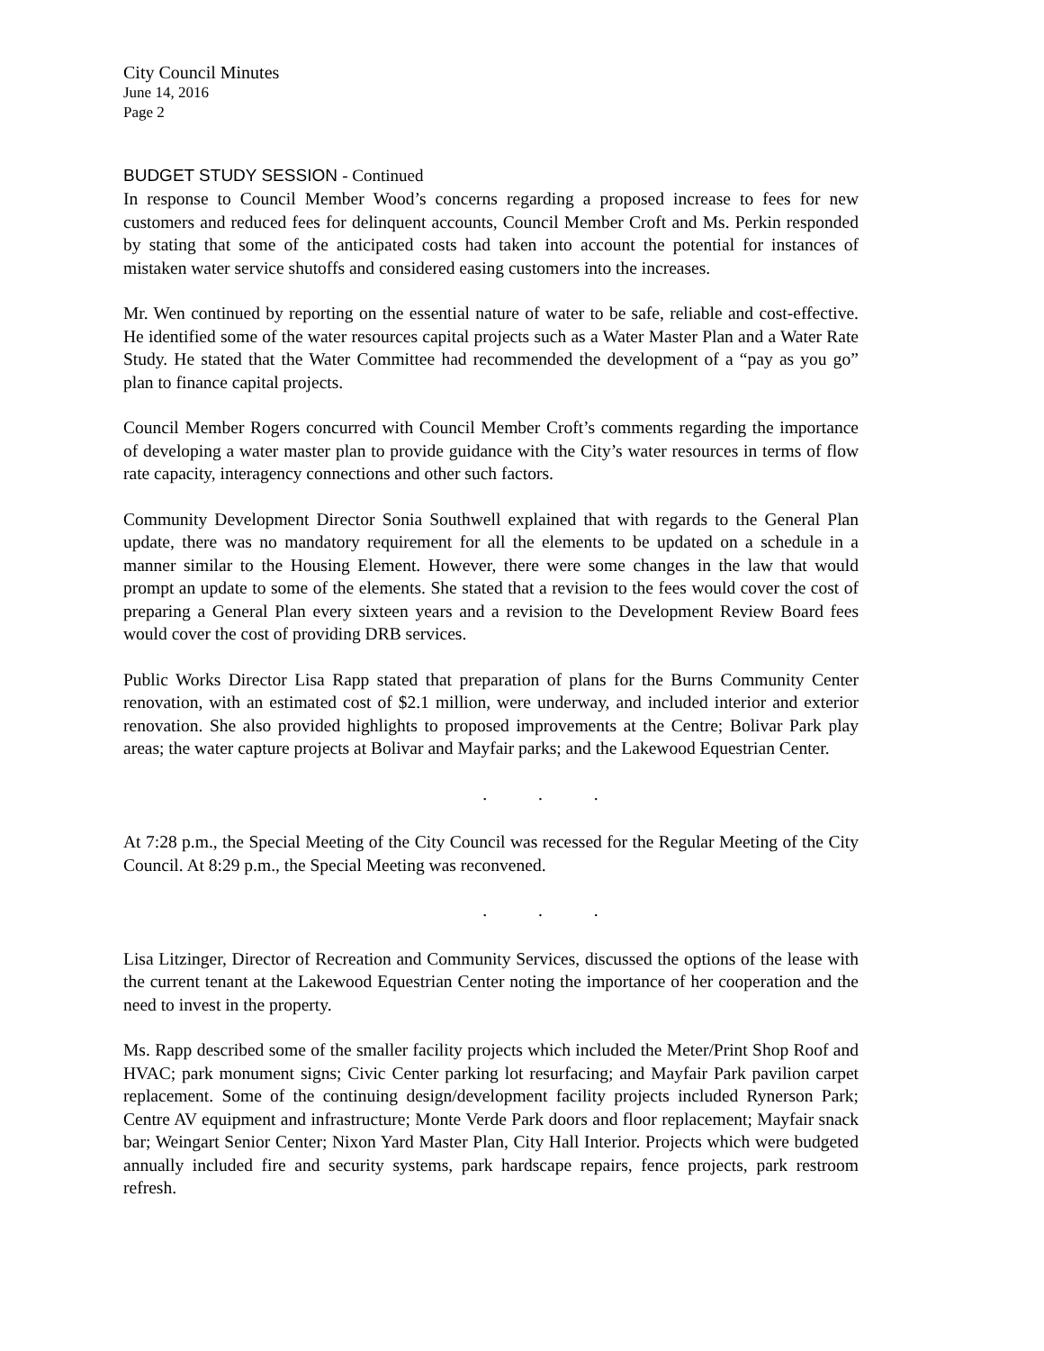City Council Minutes
June 14, 2016
Page 2
BUDGET STUDY SESSION - Continued
In response to Council Member Wood’s concerns regarding a proposed increase to fees for new customers and reduced fees for delinquent accounts, Council Member Croft and Ms. Perkin responded by stating that some of the anticipated costs had taken into account the potential for instances of mistaken water service shutoffs and considered easing customers into the increases.
Mr. Wen continued by reporting on the essential nature of water to be safe, reliable and cost-effective. He identified some of the water resources capital projects such as a Water Master Plan and a Water Rate Study. He stated that the Water Committee had recommended the development of a “pay as you go” plan to finance capital projects.
Council Member Rogers concurred with Council Member Croft’s comments regarding the importance of developing a water master plan to provide guidance with the City’s water resources in terms of flow rate capacity, interagency connections and other such factors.
Community Development Director Sonia Southwell explained that with regards to the General Plan update, there was no mandatory requirement for all the elements to be updated on a schedule in a manner similar to the Housing Element. However, there were some changes in the law that would prompt an update to some of the elements. She stated that a revision to the fees would cover the cost of preparing a General Plan every sixteen years and a revision to the Development Review Board fees would cover the cost of providing DRB services.
Public Works Director Lisa Rapp stated that preparation of plans for the Burns Community Center renovation, with an estimated cost of $2.1 million, were underway, and included interior and exterior renovation. She also provided highlights to proposed improvements at the Centre; Bolivar Park play areas; the water capture projects at Bolivar and Mayfair parks; and the Lakewood Equestrian Center.
. . .
At 7:28 p.m., the Special Meeting of the City Council was recessed for the Regular Meeting of the City Council. At 8:29 p.m., the Special Meeting was reconvened.
. . .
Lisa Litzinger, Director of Recreation and Community Services, discussed the options of the lease with the current tenant at the Lakewood Equestrian Center noting the importance of her cooperation and the need to invest in the property.
Ms. Rapp described some of the smaller facility projects which included the Meter/Print Shop Roof and HVAC; park monument signs; Civic Center parking lot resurfacing; and Mayfair Park pavilion carpet replacement. Some of the continuing design/development facility projects included Rynerson Park; Centre AV equipment and infrastructure; Monte Verde Park doors and floor replacement; Mayfair snack bar; Weingart Senior Center; Nixon Yard Master Plan, City Hall Interior. Projects which were budgeted annually included fire and security systems, park hardscape repairs, fence projects, park restroom refresh.